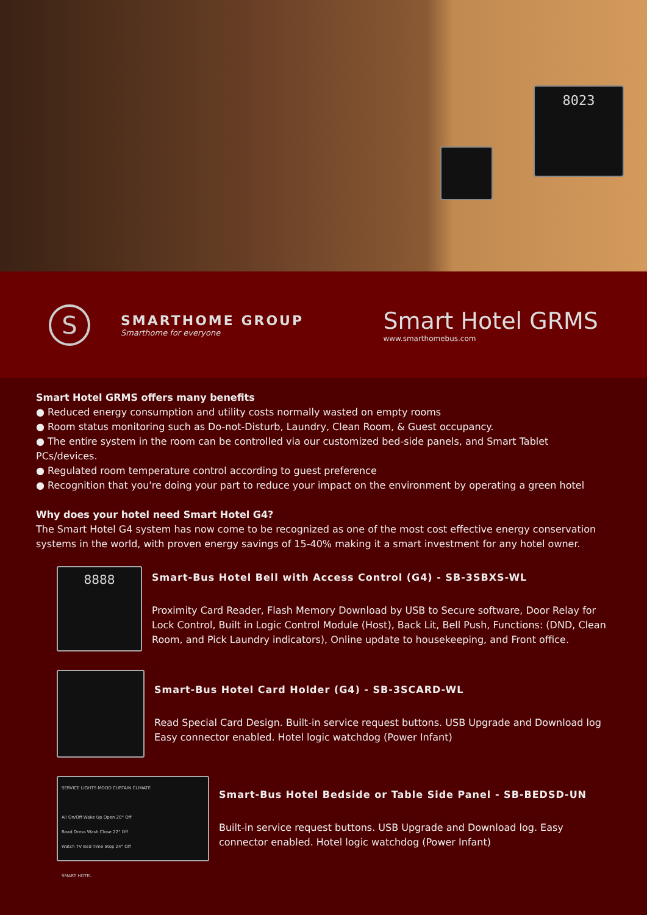8023
S
SMARTHOME GROUP
Smarthome for everyone
Smart Hotel GRMS
www.smarthomebus.com
Smart Hotel GRMS offers many benefits
● Reduced energy consumption and utility costs normally wasted on empty rooms
● Room status monitoring such as Do-not-Disturb, Laundry, Clean Room, & Guest occupancy.
● The entire system in the room can be controlled via our customized bed-side panels, and Smart Tablet PCs/devices.
● Regulated room temperature control according to guest preference
● Recognition that you're doing your part to reduce your impact on the environment by operating a green hotel
Why does your hotel need Smart Hotel G4?
The Smart Hotel G4 system has now come to be recognized as one of the most cost effective energy conservation systems in the world, with proven energy savings of 15-40% making it a smart investment for any hotel owner.
8888
Smart-Bus Hotel Bell with Access Control (G4) - SB-3SBXS-WL
Proximity Card Reader, Flash Memory Download by USB to Secure software, Door Relay for Lock Control, Built in Logic Control Module (Host), Back Lit, Bell Push, Functions: (DND, Clean Room, and Pick Laundry indicators), Online update to housekeeping, and Front office.
Smart-Bus Hotel Card Holder (G4) - SB-3SCARD-WL
Read Special Card Design. Built-in service request buttons. USB Upgrade and Download log Easy connector enabled. Hotel logic watchdog (Power Infant)
SERVICE LIGHTS MOOD CURTAIN CLIMATE
All On/Off Wake Up Open 20° Off
Read Dress Wash Close 22° Off
Watch TV Bed Time Stop 24° Off
SMART HOTEL
Smart-Bus Hotel Bedside or Table Side Panel - SB-BEDSD-UN
Built-in service request buttons. USB Upgrade and Download log. Easy connector enabled. Hotel logic watchdog (Power Infant)